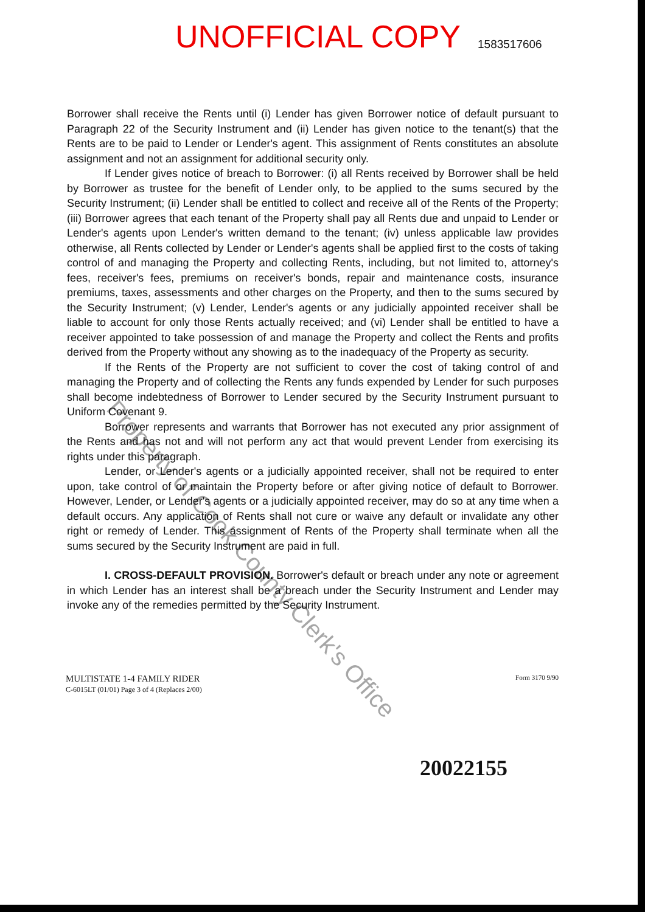UNOFFICIAL COPY 1583517606
Borrower shall receive the Rents until (i) Lender has given Borrower notice of default pursuant to Paragraph 22 of the Security Instrument and (ii) Lender has given notice to the tenant(s) that the Rents are to be paid to Lender or Lender's agent. This assignment of Rents constitutes an absolute assignment and not an assignment for additional security only.
If Lender gives notice of breach to Borrower: (i) all Rents received by Borrower shall be held by Borrower as trustee for the benefit of Lender only, to be applied to the sums secured by the Security Instrument; (ii) Lender shall be entitled to collect and receive all of the Rents of the Property; (iii) Borrower agrees that each tenant of the Property shall pay all Rents due and unpaid to Lender or Lender's agents upon Lender's written demand to the tenant; (iv) unless applicable law provides otherwise, all Rents collected by Lender or Lender's agents shall be applied first to the costs of taking control of and managing the Property and collecting Rents, including, but not limited to, attorney's fees, receiver's fees, premiums on receiver's bonds, repair and maintenance costs, insurance premiums, taxes, assessments and other charges on the Property, and then to the sums secured by the Security Instrument; (v) Lender, Lender's agents or any judicially appointed receiver shall be liable to account for only those Rents actually received; and (vi) Lender shall be entitled to have a receiver appointed to take possession of and manage the Property and collect the Rents and profits derived from the Property without any showing as to the inadequacy of the Property as security.
If the Rents of the Property are not sufficient to cover the cost of taking control of and managing the Property and of collecting the Rents any funds expended by Lender for such purposes shall become indebtedness of Borrower to Lender secured by the Security Instrument pursuant to Uniform Covenant 9.
Borrower represents and warrants that Borrower has not executed any prior assignment of the Rents and has not and will not perform any act that would prevent Lender from exercising its rights under this paragraph.
Lender, or Lender's agents or a judicially appointed receiver, shall not be required to enter upon, take control of or maintain the Property before or after giving notice of default to Borrower. However, Lender, or Lender's agents or a judicially appointed receiver, may do so at any time when a default occurs. Any application of Rents shall not cure or waive any default or invalidate any other right or remedy of Lender. This assignment of Rents of the Property shall terminate when all the sums secured by the Security Instrument are paid in full.
I. CROSS-DEFAULT PROVISION. Borrower's default or breach under any note or agreement in which Lender has an interest shall be a breach under the Security Instrument and Lender may invoke any of the remedies permitted by the Security Instrument.
MULTISTATE 1-4 FAMILY RIDER
C-6015LT (01/01) Page 3 of 4 (Replaces 2/00)
Form 3170 9/90
20022155
Property of Cook County Clerk's Office